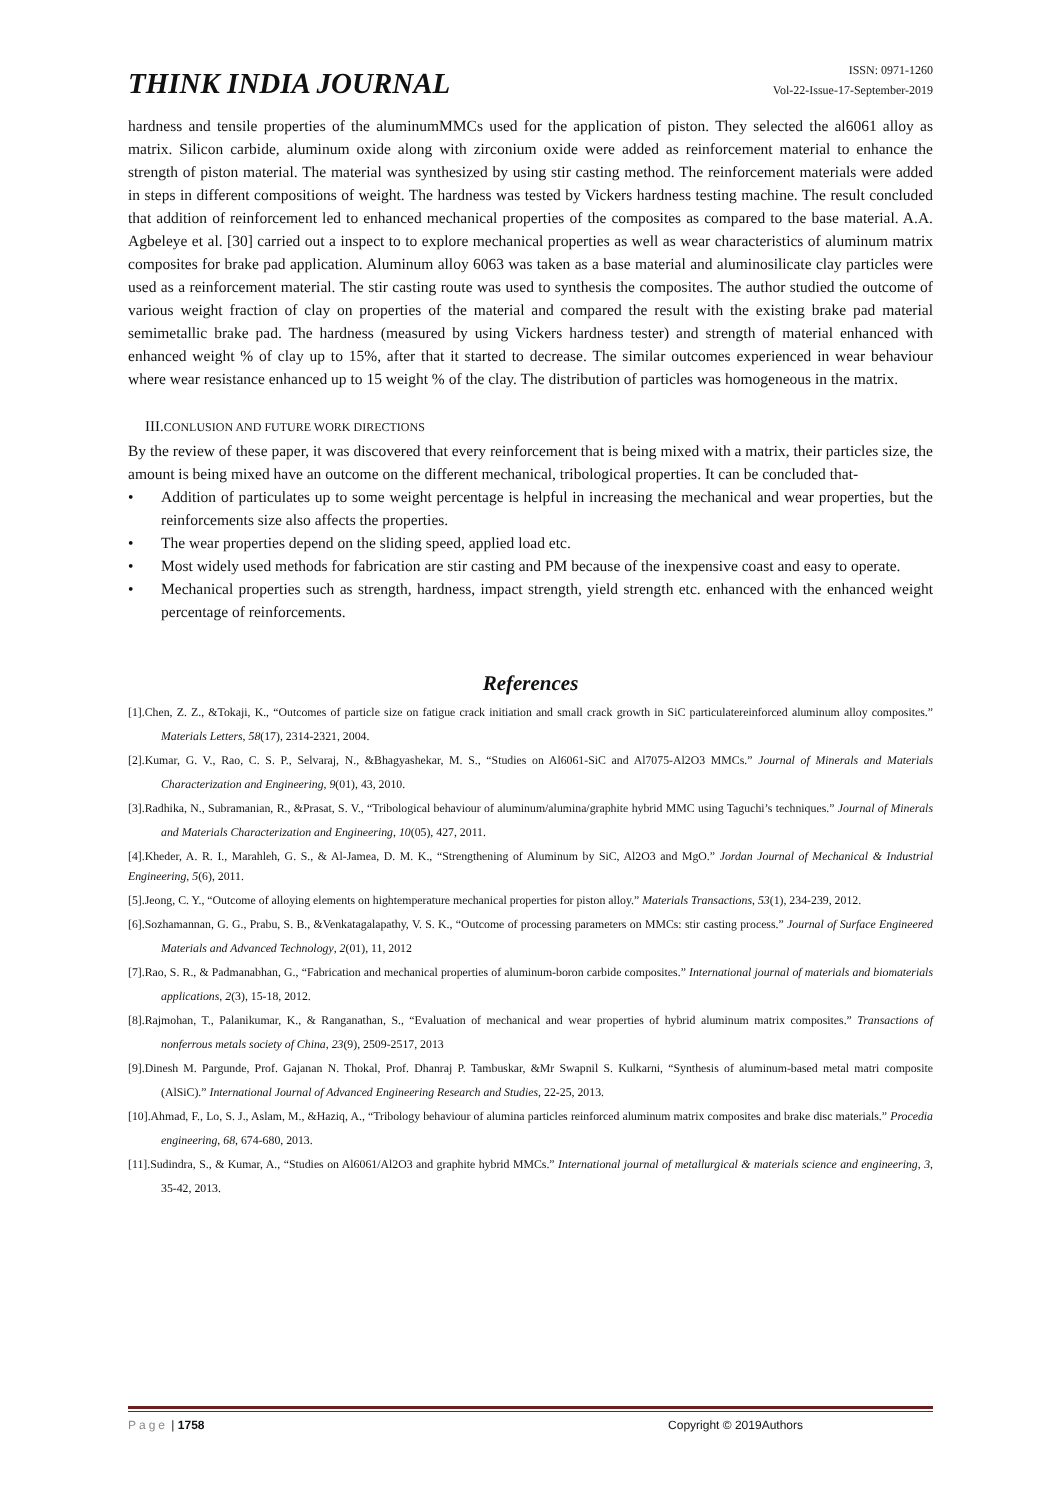THINK INDIA JOURNAL
ISSN: 0971-1260
Vol-22-Issue-17-September-2019
hardness and tensile properties of the aluminumMMCs used for the application of piston. They selected the al6061 alloy as matrix. Silicon carbide, aluminum oxide along with zirconium oxide were added as reinforcement material to enhance the strength of piston material. The material was synthesized by using stir casting method. The reinforcement materials were added in steps in different compositions of weight. The hardness was tested by Vickers hardness testing machine. The result concluded that addition of reinforcement led to enhanced mechanical properties of the composites as compared to the base material. A.A. Agbeleye et al. [30] carried out a inspect to to explore mechanical properties as well as wear characteristics of aluminum matrix composites for brake pad application. Aluminum alloy 6063 was taken as a base material and aluminosilicate clay particles were used as a reinforcement material. The stir casting route was used to synthesis the composites. The author studied the outcome of various weight fraction of clay on properties of the material and compared the result with the existing brake pad material semimetallic brake pad. The hardness (measured by using Vickers hardness tester) and strength of material enhanced with enhanced weight % of clay up to 15%, after that it started to decrease. The similar outcomes experienced in wear behaviour where wear resistance enhanced up to 15 weight % of the clay. The distribution of particles was homogeneous in the matrix.
III. CONLUSION AND FUTURE WORK DIRECTIONS
By the review of these paper, it was discovered that every reinforcement that is being mixed with a matrix, their particles size, the amount is being mixed have an outcome on the different mechanical, tribological properties. It can be concluded that-
• Addition of particulates up to some weight percentage is helpful in increasing the mechanical and wear properties, but the reinforcements size also affects the properties.
• The wear properties depend on the sliding speed, applied load etc.
• Most widely used methods for fabrication are stir casting and PM because of the inexpensive coast and easy to operate.
• Mechanical properties such as strength, hardness, impact strength, yield strength etc. enhanced with the enhanced weight percentage of reinforcements.
References
[1].Chen, Z. Z., &Tokaji, K., “Outcomes of particle size on fatigue crack initiation and small crack growth in SiC particulatereinforced aluminum alloy composites.” Materials Letters, 58(17), 2314-2321, 2004.
[2].Kumar, G. V., Rao, C. S. P., Selvaraj, N., &Bhagyashekar, M. S., “Studies on Al6061-SiC and Al7075-Al2O3 MMCs.” Journal of Minerals and Materials Characterization and Engineering, 9(01), 43, 2010.
[3].Radhika, N., Subramanian, R., &Prasat, S. V., “Tribological behaviour of aluminum/alumina/graphite hybrid MMC using Taguchi’s techniques.” Journal of Minerals and Materials Characterization and Engineering, 10(05), 427, 2011.
[4].Kheder, A. R. I., Marahleh, G. S., & Al-Jamea, D. M. K., “Strengthening of Aluminum by SiC, Al2O3 and MgO.” Jordan Journal of Mechanical & Industrial Engineering, 5(6), 2011.
[5].Jeong, C. Y., “Outcome of alloying elements on hightemperature mechanical properties for piston alloy.” Materials Transactions, 53(1), 234-239, 2012.
[6].Sozhamannan, G. G., Prabu, S. B., &Venkatagalapathy, V. S. K., “Outcome of processing parameters on MMCs: stir casting process.” Journal of Surface Engineered Materials and Advanced Technology, 2(01), 11, 2012
[7].Rao, S. R., & Padmanabhan, G., “Fabrication and mechanical properties of aluminum-boron carbide composites.” International journal of materials and biomaterials applications, 2(3), 15-18, 2012.
[8].Rajmohan, T., Palanikumar, K., & Ranganathan, S., “Evaluation of mechanical and wear properties of hybrid aluminum matrix composites.” Transactions of nonferrous metals society of China, 23(9), 2509-2517, 2013
[9].Dinesh M. Pargunde, Prof. Gajanan N. Thokal, Prof. Dhanraj P. Tambuskar, &Mr Swapnil S. Kulkarni, “Synthesis of aluminum-based metal matri composite (AlSiC).” International Journal of Advanced Engineering Research and Studies, 22-25, 2013.
[10].Ahmad, F., Lo, S. J., Aslam, M., &Haziq, A., “Tribology behaviour of alumina particles reinforced aluminum matrix composites and brake disc materials.” Procedia engineering, 68, 674-680, 2013.
[11].Sudindra, S., & Kumar, A., “Studies on Al6061/Al2O3 and graphite hybrid MMCs.” International journal of metallurgical & materials science and engineering, 3, 35-42, 2013.
Page | 1758 Copyright © 2019Authors